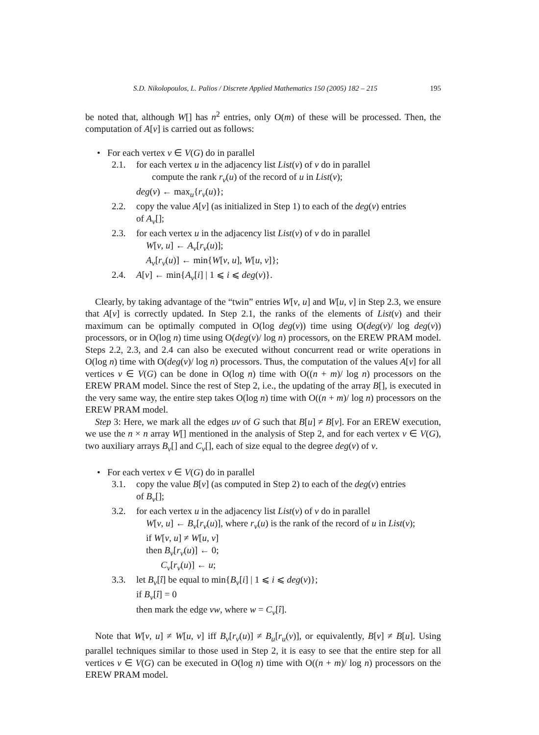S.D. Nikolopoulos, L. Palios / Discrete Applied Mathematics 150 (2005) 182 – 215 195
be noted that, although W[] has n<sup>2</sup> entries, only O(m) of these will be processed. Then, the computation of A[v] is carried out as follows:
• For each vertex v ∈ V(G) do in parallel
2.1. for each vertex u in the adjacency list List(v) of v do in parallel
compute the rank r<sub>v</sub>(u) of the record of u in List(v);
deg(v) ← max<sub>u</sub>{r<sub>v</sub>(u)};
2.2. copy the value A[v] (as initialized in Step 1) to each of the deg(v) entries
of A<sub>v</sub>[];
2.3. for each vertex u in the adjacency list List(v) of v do in parallel
W[v, u] ← A<sub>v</sub>[r<sub>v</sub>(u)];
A<sub>v</sub>[r<sub>v</sub>(u)] ← min{W[v, u], W[u, v]};
2.4. A[v] ← min{A<sub>v</sub>[i] | 1 ⩽ i ⩽ deg(v)}.
Clearly, by taking advantage of the “twin” entries W[v, u] and W[u, v] in Step 2.3, we ensure that A[v] is correctly updated. In Step 2.1, the ranks of the elements of List(v) and their maximum can be optimally computed in O(log deg(v)) time using O(deg(v)/ log deg(v)) processors, or in O(log n) time using O(deg(v)/ log n) processors, on the EREW PRAM model. Steps 2.2, 2.3, and 2.4 can also be executed without concurrent read or write operations in O(log n) time with O(deg(v)/ log n) processors. Thus, the computation of the values A[v] for all vertices v ∈ V(G) can be done in O(log n) time with O((n + m)/ log n) processors on the EREW PRAM model. Since the rest of Step 2, i.e., the updating of the array B[], is executed in the very same way, the entire step takes O(log n) time with O((n + m)/ log n) processors on the EREW PRAM model.
Step 3: Here, we mark all the edges uv of G such that B[u] ≠ B[v]. For an EREW execution, we use the n × n array W[] mentioned in the analysis of Step 2, and for each vertex v ∈ V(G), two auxiliary arrays B<sub>v</sub>[] and C<sub>v</sub>[], each of size equal to the degree deg(v) of v.
• For each vertex v ∈ V(G) do in parallel
3.1. copy the value B[v] (as computed in Step 2) to each of the deg(v) entries
of B<sub>v</sub>[];
3.2. for each vertex u in the adjacency list List(v) of v do in parallel
W[v, u] ← B<sub>v</sub>[r<sub>v</sub>(u)], where r<sub>v</sub>(u) is the rank of the record of u in List(v);
if W[v, u] ≠ W[u, v]
then B<sub>v</sub>[r<sub>v</sub>(u)] ← 0;
C<sub>v</sub>[r<sub>v</sub>(u)] ← u;
3.3. let B<sub>v</sub>[î] be equal to min{B<sub>v</sub>[i] | 1 ⩽ i ⩽ deg(v)};
if B<sub>v</sub>[î] = 0
then mark the edge vw, where w = C<sub>v</sub>[î].
Note that W[v, u] ≠ W[u, v] iff B<sub>v</sub>[r<sub>v</sub>(u)] ≠ B<sub>u</sub>[r<sub>u</sub>(v)], or equivalently, B[v] ≠ B[u]. Using parallel techniques similar to those used in Step 2, it is easy to see that the entire step for all vertices v ∈ V(G) can be executed in O(log n) time with O((n + m)/ log n) processors on the EREW PRAM model.